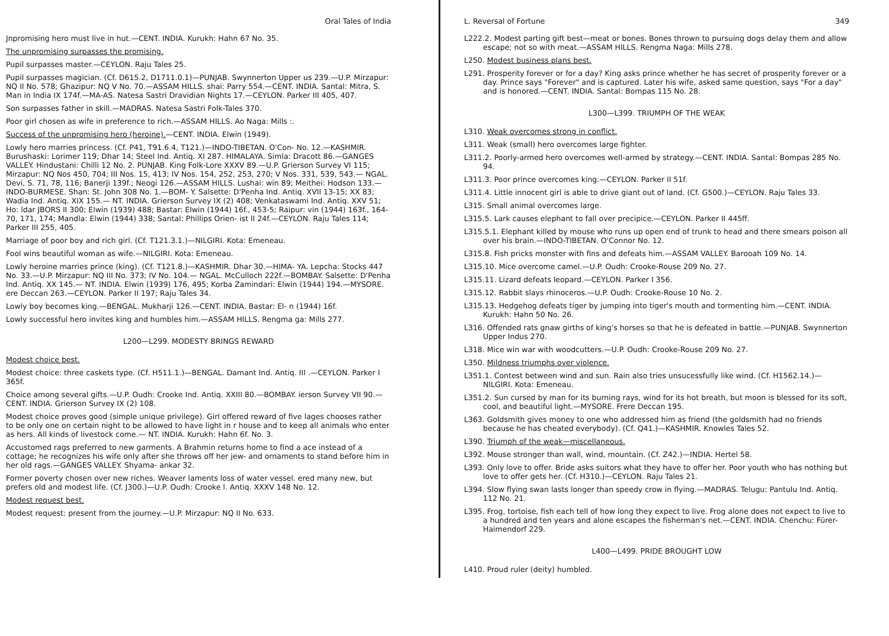Oral Tales of India
Jnpromising hero must live in hut.—CENT. INDIA. Kurukh: Hahn 67 No. 35.
The unpromising surpasses the promising.
Pupil surpasses master.—CEYLON. Raju Tales 25.
Pupil surpasses magician. (Cf. D615.2, D1711.0.1)—PUNJAB. Swynnerton Upper us 239.—U.P. Mirzapur: NQ II No. 578; Ghazipur: NQ V No. 70.—ASSAM HILLS. shai: Parry 554.—CENT. INDIA. Santal: Mitra, S. Man in India IX 174f.—MA-AS. Natesa Sastri Dravidian Nights 17.—CEYLON. Parker III 405, 407.
Son surpasses father in skill.—MADRAS. Natesa Sastri Folk-Tales 370.
Poor girl chosen as wife in preference to rich.—ASSAM HILLS. Ao Naga: Mills :.
Success of the unpromising hero (heroine).—CENT. INDIA. Elwin (1949).
Lowly hero marries princess. (Cf. P41, T91.6.4, T121.)—INDO-TIBETAN. O'Con- No. 12.—KASHMIR. Burushaski: Lorimer 119; Dhar 14; Steel Ind. Antiq. XI 287. HIMALAYA. Simla: Dracott 86.—GANGES VALLEY. Hindustani: Chilli 12 No. 2. PUNJAB. King Folk-Lore XXXV 89.—U.P. Grierson Survey VI 115; Mirzapur: NQ Nos 450, 704; III Nos. 15, 413; IV Nos. 154, 252, 253, 270; V Nos. 331, 539, 543.— NGAL. Devi, S. 71, 78, 116; Banerji 139f.; Neogi 126.—ASSAM HILLS. Lushai: win 89; Meithei: Hodson 133.—INDO-BURMESE. Shan: St. John 308 No. 1.—BOM- Y. Salsette: D'Penha Ind. Antiq. XVII 13-15; XX 83; Wadia Ind. Antiq. XIX 155.— NT. INDIA. Grierson Survey IX (2) 408; Venkataswami Ind. Antiq. XXV 51; Ho: ldar JBORS II 300; Elwin (1939) 488; Bastar: Elwin (1944) 16f., 453-5; Raipur: vin (1944) 163f., 164-70, 171, 174; Mandla: Elwin (1944) 338; Santal: Phillips Orien- ist II 24f.—CEYLON. Raju Tales 114; Parker III 255, 405.
Marriage of poor boy and rich girl. (Cf. T121.3.1.)—NILGIRI. Kota: Emeneau.
Fool wins beautiful woman as wife.—NILGIRI. Kota: Emeneau.
Lowly heroine marries prince (king). (Cf. T121.8.)—KASHMIR. Dhar 30.—HIMA- YA. Lepcha: Stocks 447 No. 33.—U.P. Mirzapur: NQ III No. 373; IV No. 104.— NGAL. McCulloch 222f.—BOMBAY. Salsette: D'Penha Ind. Antiq. XX 145.— NT. INDIA. Elwin (1939) 176, 495; Korba Zamindari: Elwin (1944) 194.—MYSORE. ere Deccan 263.—CEYLON. Parker II 197; Raju Tales 34.
Lowly boy becomes king.—BENGAL. Mukharji 126.—CENT. INDIA. Bastar: El- n (1944) 16f.
Lowly successful hero invites king and humbles him.—ASSAM HILLS. Rengma ga: Mills 277.
L200—L299. MODESTY BRINGS REWARD
Modest choice best.
Modest choice: three caskets type. (Cf. H511.1.)—BENGAL. Damant Ind. Antiq. III .—CEYLON. Parker I 365f.
Choice among several gifts.—U.P. Oudh: Crooke Ind. Antiq. XXIII 80.—BOMBAY. ierson Survey VII 90.—CENT. INDIA. Grierson Survey IX (2) 108.
Modest choice proves good (simple unique privilege). Girl offered reward of five lages chooses rather to be only one on certain night to be allowed to have light in r house and to keep all animals who enter as hers. All kinds of livestock come.— NT. INDIA. Kurukh: Hahn 6f. No. 3.
Accustomed rags preferred to new garments. A Brahmin returns home to find a ace instead of a cottage; he recognizes his wife only after she throws off her jew- and ornaments to stand before him in her old rags.—GANGES VALLEY. Shyama- ankar 32.
Former poverty chosen over new riches. Weaver laments loss of water vessel. ered many new, but prefers old and modest life. (Cf. J300.)—U.P. Oudh: Crooke l. Antiq. XXXV 148 No. 12.
Modest request best.
Modest request: present from the journey.—U.P. Mirzapur: NQ II No. 633.
L. Reversal of Fortune 349
L222.2. Modest parting gift best—meat or bones. Bones thrown to pursuing dogs delay them and allow escape; not so with meat.—ASSAM HILLS. Rengma Naga: Mills 278.
L250. Modest business plans best.
L291. Prosperity forever or for a day? King asks prince whether he has secret of prosperity forever or a day. Prince says "Forever" and is captured. Later his wife, asked same question, says "For a day" and is honored.—CENT. INDIA. Santal: Bompas 115 No. 28.
L300—L399. TRIUMPH OF THE WEAK
L310. Weak overcomes strong in conflict.
L311. Weak (small) hero overcomes large fighter.
L311.2. Poorly-armed hero overcomes well-armed by strategy.—CENT. INDIA. Santal: Bompas 285 No. 94.
L311.3. Poor prince overcomes king.—CEYLON. Parker II 51f.
L311.4. Little innocent girl is able to drive giant out of land. (Cf. G500.)—CEYLON. Raju Tales 33.
L315. Small animal overcomes large.
L315.5. Lark causes elephant to fall over precipice.—CEYLON. Parker II 445ff.
L315.5.1. Elephant killed by mouse who runs up open end of trunk to head and there smears poison all over his brain.—INDO-TIBETAN. O'Connor No. 12.
L315.8. Fish pricks monster with fins and defeats him.—ASSAM VALLEY. Barooah 109 No. 14.
L315.10. Mice overcome camel.—U.P. Oudh: Crooke-Rouse 209 No. 27.
L315.11. Lizard defeats leopard.—CEYLON. Parker I 356.
L315.12. Rabbit slays rhinoceros.—U.P. Oudh: Crooke-Rouse 10 No. 2.
L315.13. Hedgehog defeats tiger by jumping into tiger's mouth and tormenting him.—CENT. INDIA. Kurukh: Hahn 50 No. 26.
L316. Offended rats gnaw girths of king's horses so that he is defeated in battle.—PUNJAB. Swynnerton Upper Indus 270.
L318. Mice win war with woodcutters.—U.P. Oudh: Crooke-Rouse 209 No. 27.
L350. Mildness triumphs over violence.
L351.1. Contest between wind and sun. Rain also tries unsucessfully like wind. (Cf. H1562.14.)—NILGIRI. Kota: Emeneau.
L351.2. Sun cursed by man for its burning rays, wind for its hot breath, but moon is blessed for its soft, cool, and beautiful light.—MYSORE. Frere Deccan 195.
L363. Goldsmith gives money to one who addressed him as friend (the goldsmith had no friends because he has cheated everybody). (Cf. Q41.)—KASHMIR. Knowles Tales 52.
L390. Triumph of the weak—miscellaneous.
L392. Mouse stronger than wall, wind, mountain. (Cf. Z42.)—INDIA. Hertel 58.
L393. Only love to offer. Bride asks suitors what they have to offer her. Poor youth who has nothing but love to offer gets her. (Cf. H310.)—CEYLON. Raju Tales 21.
L394. Slow flying swan lasts longer than speedy crow in flying.—MADRAS. Telugu: Pantulu Ind. Antiq. 112 No. 21.
L395. Frog, tortoise, fish each tell of how long they expect to live. Frog alone does not expect to live to a hundred and ten years and alone escapes the fisherman's net.—CENT. INDIA. Chenchu: Fürer-Haimendorf 229.
L400—L499. PRIDE BROUGHT LOW
L410. Proud ruler (deity) humbled.